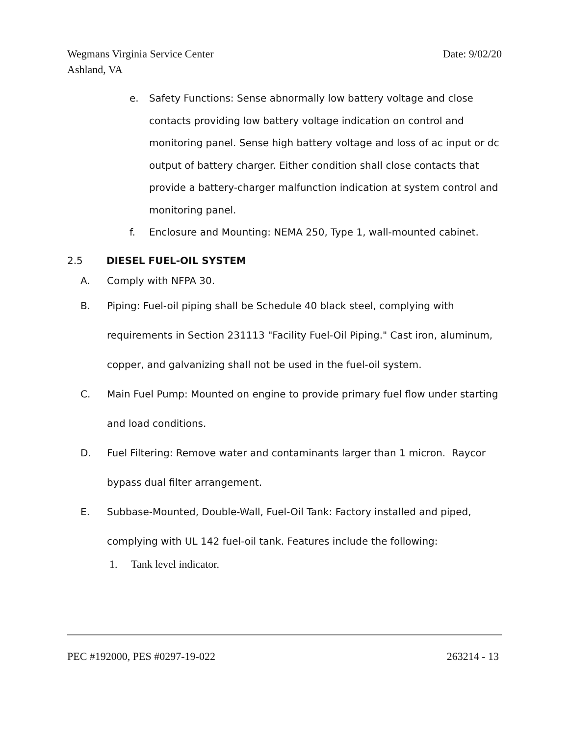Wegmans Virginia Service Center
Ashland, VA
Date: 9/02/20
e. Safety Functions: Sense abnormally low battery voltage and close contacts providing low battery voltage indication on control and monitoring panel. Sense high battery voltage and loss of ac input or dc output of battery charger. Either condition shall close contacts that provide a battery-charger malfunction indication at system control and monitoring panel.
f. Enclosure and Mounting: NEMA 250, Type 1, wall-mounted cabinet.
2.5 DIESEL FUEL-OIL SYSTEM
A. Comply with NFPA 30.
B. Piping: Fuel-oil piping shall be Schedule 40 black steel, complying with requirements in Section 231113 "Facility Fuel-Oil Piping." Cast iron, aluminum, copper, and galvanizing shall not be used in the fuel-oil system.
C. Main Fuel Pump: Mounted on engine to provide primary fuel flow under starting and load conditions.
D. Fuel Filtering: Remove water and contaminants larger than 1 micron. Raycor bypass dual filter arrangement.
E. Subbase-Mounted, Double-Wall, Fuel-Oil Tank: Factory installed and piped, complying with UL 142 fuel-oil tank. Features include the following:
1. Tank level indicator.
PEC #192000, PES #0297-19-022 263214 - 13